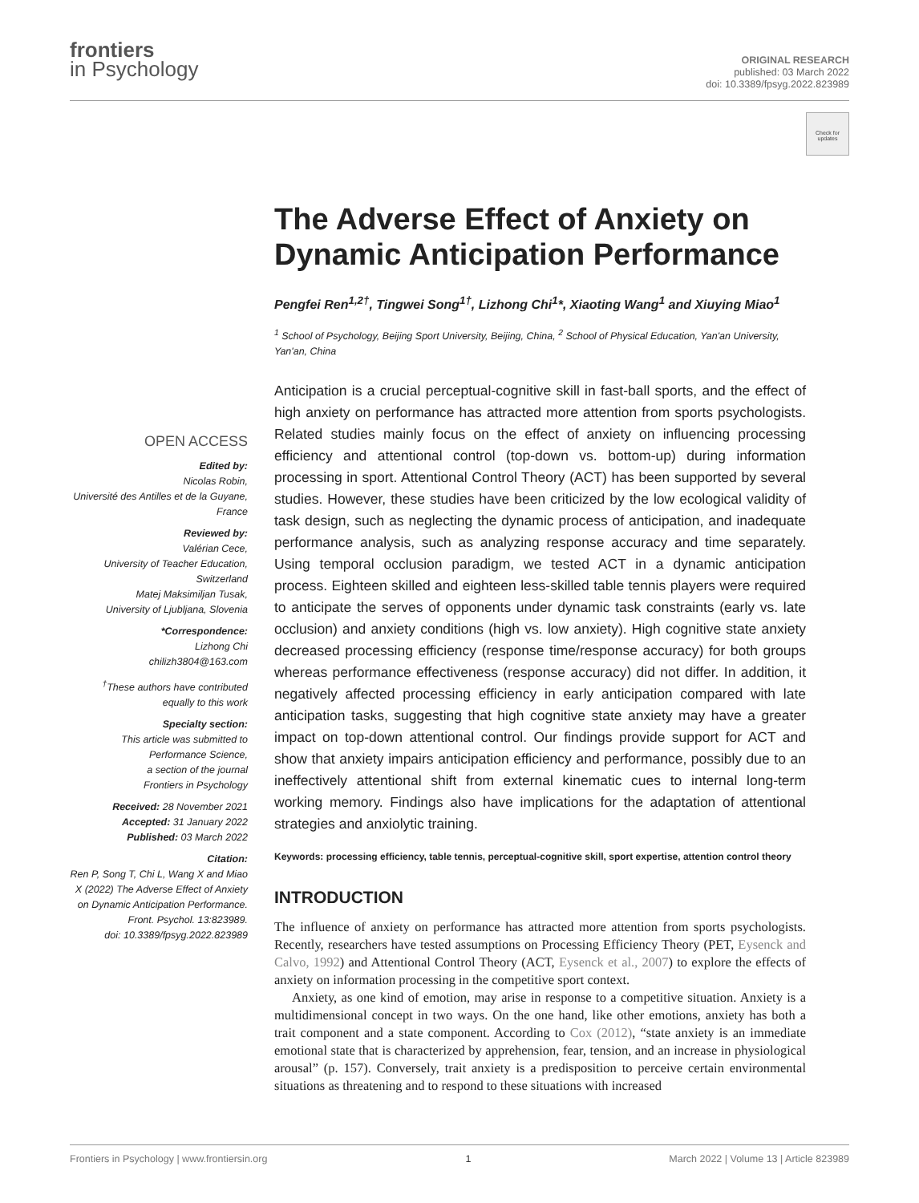frontiers
in Psychology
ORIGINAL RESEARCH
published: 03 March 2022
doi: 10.3389/fpsyg.2022.823989
Check for updates
OPEN ACCESS
Edited by:
Nicolas Robin,
Université des Antilles et de la Guyane, France
Reviewed by:
Valérian Cece,
University of Teacher Education, Switzerland
Matej Maksimiljan Tusak,
University of Ljubljana, Slovenia
*Correspondence:
Lizhong Chi
chilizh3804@163.com
<sup>†</sup> These authors have contributed equally to this work
Specialty section:
This article was submitted to Performance Science,
a section of the journal
Frontiers in Psychology
Received: 28 November 2021
Accepted: 31 January 2022
Published: 03 March 2022
Citation:
Ren P, Song T, Chi L, Wang X and Miao X (2022) The Adverse Effect of Anxiety on Dynamic Anticipation Performance.
Front. Psychol. 13:823989.
doi: 10.3389/fpsyg.2022.823989
The Adverse Effect of Anxiety on Dynamic Anticipation Performance
Pengfei Ren<sup>1,2†</sup>, Tingwei Song<sup>1†</sup>, Lizhong Chi<sup>1</sup>*, Xiaoting Wang<sup>1</sup> and Xiuying Miao<sup>1</sup>
<sup>1</sup> School of Psychology, Beijing Sport University, Beijing, China, <sup>2</sup> School of Physical Education, Yan'an University, Yan'an, China
Anticipation is a crucial perceptual-cognitive skill in fast-ball sports, and the effect of high anxiety on performance has attracted more attention from sports psychologists. Related studies mainly focus on the effect of anxiety on influencing processing efficiency and attentional control (top-down vs. bottom-up) during information processing in sport. Attentional Control Theory (ACT) has been supported by several studies. However, these studies have been criticized by the low ecological validity of task design, such as neglecting the dynamic process of anticipation, and inadequate performance analysis, such as analyzing response accuracy and time separately. Using temporal occlusion paradigm, we tested ACT in a dynamic anticipation process. Eighteen skilled and eighteen less-skilled table tennis players were required to anticipate the serves of opponents under dynamic task constraints (early vs. late occlusion) and anxiety conditions (high vs. low anxiety). High cognitive state anxiety decreased processing efficiency (response time/response accuracy) for both groups whereas performance effectiveness (response accuracy) did not differ. In addition, it negatively affected processing efficiency in early anticipation compared with late anticipation tasks, suggesting that high cognitive state anxiety may have a greater impact on top-down attentional control. Our findings provide support for ACT and show that anxiety impairs anticipation efficiency and performance, possibly due to an ineffectively attentional shift from external kinematic cues to internal long-term working memory. Findings also have implications for the adaptation of attentional strategies and anxiolytic training.
Keywords: processing efficiency, table tennis, perceptual-cognitive skill, sport expertise, attention control theory
INTRODUCTION
The influence of anxiety on performance has attracted more attention from sports psychologists. Recently, researchers have tested assumptions on Processing Efficiency Theory (PET, Eysenck and Calvo, 1992) and Attentional Control Theory (ACT, Eysenck et al., 2007) to explore the effects of anxiety on information processing in the competitive sport context.
Anxiety, as one kind of emotion, may arise in response to a competitive situation. Anxiety is a multidimensional concept in two ways. On the one hand, like other emotions, anxiety has both a trait component and a state component. According to Cox (2012), “state anxiety is an immediate emotional state that is characterized by apprehension, fear, tension, and an increase in physiological arousal” (p. 157). Conversely, trait anxiety is a predisposition to perceive certain environmental situations as threatening and to respond to these situations with increased
Frontiers in Psychology | www.frontiersin.org 1 March 2022 | Volume 13 | Article 823989